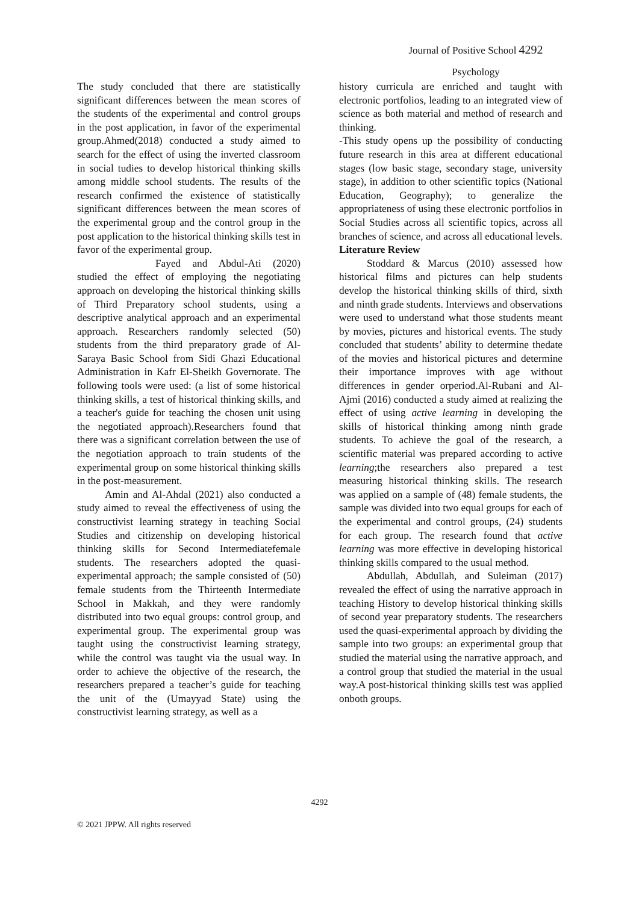Journal of Positive School 4292
Psychology
The study concluded that there are statistically significant differences between the mean scores of the students of the experimental and control groups in the post application, in favor of the experimental group.Ahmed(2018) conducted a study aimed to search for the effect of using the inverted classroom in social tudies to develop historical thinking skills among middle school students. The results of the research confirmed the existence of statistically significant differences between the mean scores of the experimental group and the control group in the post application to the historical thinking skills test in favor of the experimental group.
Fayed and Abdul-Ati (2020) studied the effect of employing the negotiating approach on developing the historical thinking skills of Third Preparatory school students, using a descriptive analytical approach and an experimental approach. Researchers randomly selected (50) students from the third preparatory grade of Al-Saraya Basic School from Sidi Ghazi Educational Administration in Kafr El-Sheikh Governorate. The following tools were used: (a list of some historical thinking skills, a test of historical thinking skills, and a teacher's guide for teaching the chosen unit using the negotiated approach).Researchers found that there was a significant correlation between the use of the negotiation approach to train students of the experimental group on some historical thinking skills in the post-measurement.
Amin and Al-Ahdal (2021) also conducted a study aimed to reveal the effectiveness of using the constructivist learning strategy in teaching Social Studies and citizenship on developing historical thinking skills for Second Intermediatefemale students. The researchers adopted the quasi-experimental approach; the sample consisted of (50) female students from the Thirteenth Intermediate School in Makkah, and they were randomly distributed into two equal groups: control group, and experimental group. The experimental group was taught using the constructivist learning strategy, while the control was taught via the usual way. In order to achieve the objective of the research, the researchers prepared a teacher’s guide for teaching the unit of the (Umayyad State) using the constructivist learning strategy, as well as a
history curricula are enriched and taught with electronic portfolios, leading to an integrated view of science as both material and method of research and thinking.
-This study opens up the possibility of conducting future research in this area at different educational stages (low basic stage, secondary stage, university stage), in addition to other scientific topics (National Education, Geography); to generalize the appropriateness of using these electronic portfolios in Social Studies across all scientific topics, across all branches of science, and across all educational levels.
Literature Review
Stoddard & Marcus (2010) assessed how historical films and pictures can help students develop the historical thinking skills of third, sixth and ninth grade students. Interviews and observations were used to understand what those students meant by movies, pictures and historical events. The study concluded that students’ ability to determine thedate of the movies and historical pictures and determine their importance improves with age without differences in gender orperiod.Al-Rubani and Al-Ajmi (2016) conducted a study aimed at realizing the effect of using active learning in developing the skills of historical thinking among ninth grade students. To achieve the goal of the research, a scientific material was prepared according to active learning;the researchers also prepared a test measuring historical thinking skills. The research was applied on a sample of (48) female students, the sample was divided into two equal groups for each of the experimental and control groups, (24) students for each group. The research found that active learning was more effective in developing historical thinking skills compared to the usual method.
Abdullah, Abdullah, and Suleiman (2017) revealed the effect of using the narrative approach in teaching History to develop historical thinking skills of second year preparatory students. The researchers used the quasi-experimental approach by dividing the sample into two groups: an experimental group that studied the material using the narrative approach, and a control group that studied the material in the usual way.A post-historical thinking skills test was applied onboth groups.
4292
© 2021 JPPW. All rights reserved